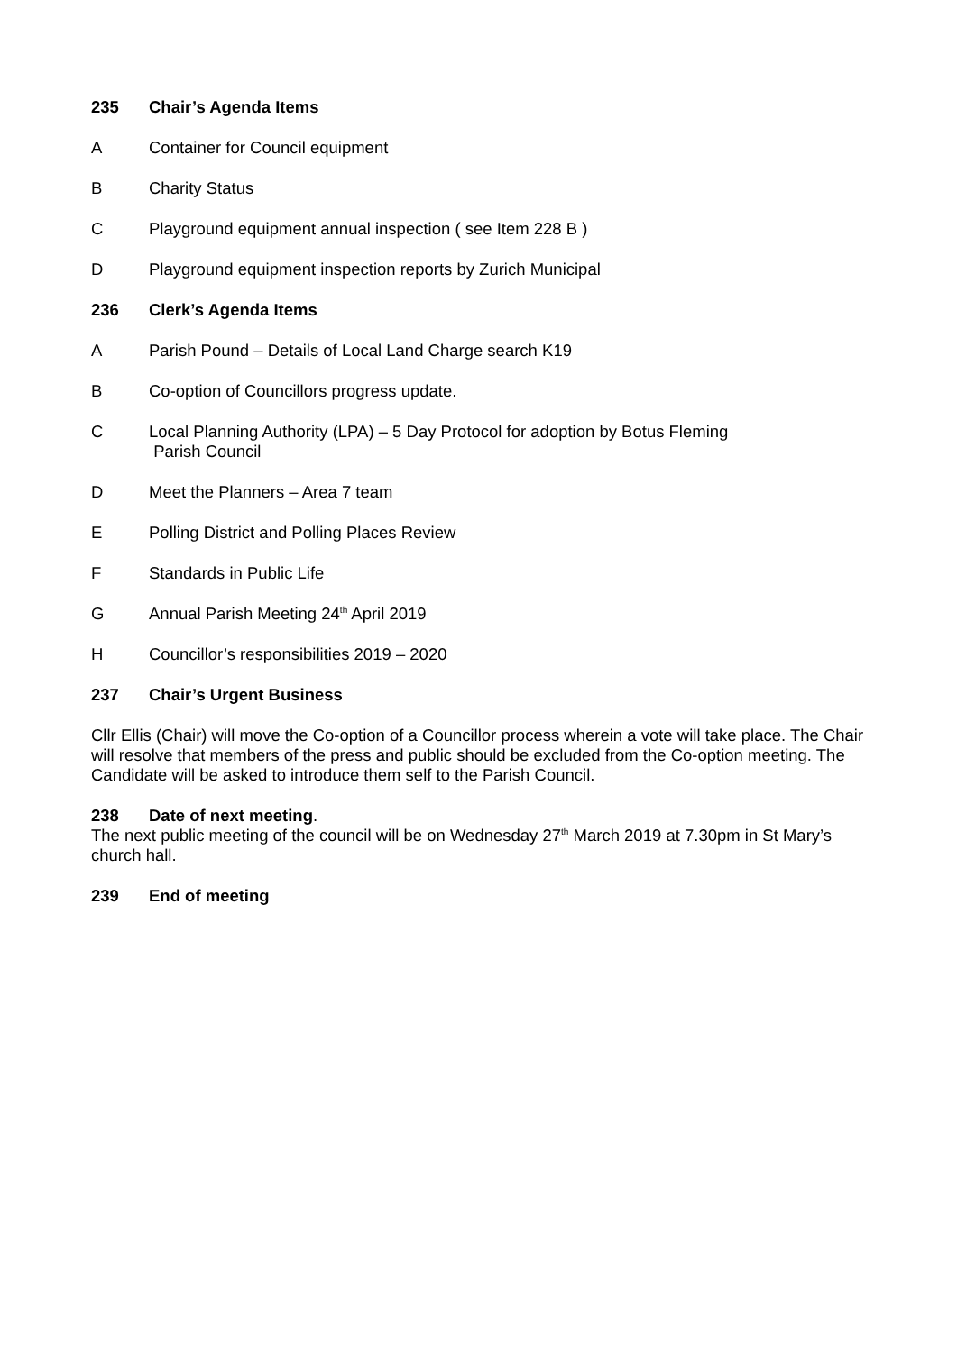235 Chair’s Agenda Items
A Container for Council equipment
B Charity Status
C Playground equipment annual inspection ( see Item 228 B )
D Playground equipment inspection reports by Zurich Municipal
236 Clerk’s Agenda Items
A Parish Pound – Details of Local Land Charge search K19
B Co-option of Councillors progress update.
C Local Planning Authority (LPA) – 5 Day Protocol for adoption by Botus Fleming
Parish Council
D Meet the Planners – Area 7 team
E Polling District and Polling Places Review
F Standards in Public Life
G Annual Parish Meeting 24<sup>th</sup> April 2019
H Councillor’s responsibilities 2019 – 2020
237 Chair’s Urgent Business
Cllr Ellis (Chair) will move the Co-option of a Councillor process wherein a vote will take place. The Chair will resolve that members of the press and public should be excluded from the Co-option meeting. The Candidate will be asked to introduce them self to the Parish Council.
238 Date of next meeting.
The next public meeting of the council will be on Wednesday 27<sup>th</sup> March 2019 at 7.30pm in St Mary’s church hall.
239 End of meeting